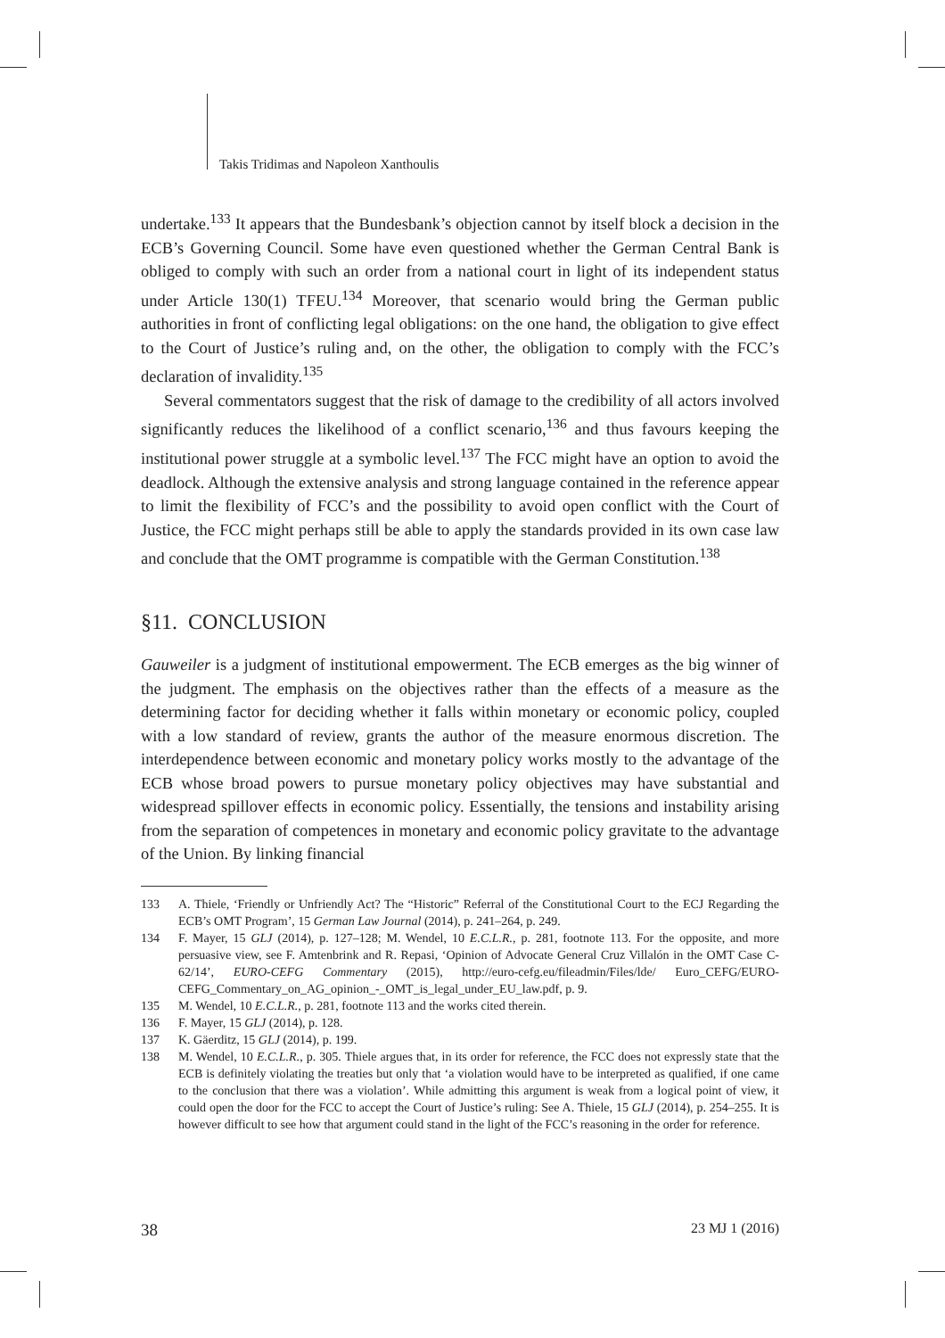Takis Tridimas and Napoleon Xanthoulis
undertake.<sup>133</sup> It appears that the Bundesbank’s objection cannot by itself block a decision in the ECB’s Governing Council. Some have even questioned whether the German Central Bank is obliged to comply with such an order from a national court in light of its independent status under Article 130(1) TFEU.<sup>134</sup> Moreover, that scenario would bring the German public authorities in front of conflicting legal obligations: on the one hand, the obligation to give effect to the Court of Justice’s ruling and, on the other, the obligation to comply with the FCC’s declaration of invalidity.<sup>135</sup>
Several commentators suggest that the risk of damage to the credibility of all actors involved significantly reduces the likelihood of a conflict scenario,<sup>136</sup> and thus favours keeping the institutional power struggle at a symbolic level.<sup>137</sup> The FCC might have an option to avoid the deadlock. Although the extensive analysis and strong language contained in the reference appear to limit the flexibility of FCC’s and the possibility to avoid open conflict with the Court of Justice, the FCC might perhaps still be able to apply the standards provided in its own case law and conclude that the OMT programme is compatible with the German Constitution.<sup>138</sup>
§11. CONCLUSION
Gauweiler is a judgment of institutional empowerment. The ECB emerges as the big winner of the judgment. The emphasis on the objectives rather than the effects of a measure as the determining factor for deciding whether it falls within monetary or economic policy, coupled with a low standard of review, grants the author of the measure enormous discretion. The interdependence between economic and monetary policy works mostly to the advantage of the ECB whose broad powers to pursue monetary policy objectives may have substantial and widespread spillover effects in economic policy. Essentially, the tensions and instability arising from the separation of competences in monetary and economic policy gravitate to the advantage of the Union. By linking financial
133 A. Thiele, ‘Friendly or Unfriendly Act? The “Historic” Referral of the Constitutional Court to the ECJ Regarding the ECB’s OMT Program’, 15 German Law Journal (2014), p. 241–264, p. 249.
134 F. Mayer, 15 GLJ (2014), p. 127–128; M. Wendel, 10 E.C.L.R., p. 281, footnote 113. For the opposite, and more persuasive view, see F. Amtenbrink and R. Repasi, ‘Opinion of Advocate General Cruz Villalón in the OMT Case C-62/14’, EURO-CEFG Commentary (2015), http://euro-cefg.eu/fileadmin/Files/lde/ Euro_CEFG/EURO-CEFG_Commentary_on_AG_opinion_-_OMT_is_legal_under_EU_law.pdf, p. 9.
135 M. Wendel, 10 E.C.L.R., p. 281, footnote 113 and the works cited therein.
136 F. Mayer, 15 GLJ (2014), p. 128.
137 K. Gäerditz, 15 GLJ (2014), p. 199.
138 M. Wendel, 10 E.C.L.R., p. 305. Thiele argues that, in its order for reference, the FCC does not expressly state that the ECB is definitely violating the treaties but only that ‘a violation would have to be interpreted as qualified, if one came to the conclusion that there was a violation’. While admitting this argument is weak from a logical point of view, it could open the door for the FCC to accept the Court of Justice’s ruling: See A. Thiele, 15 GLJ (2014), p. 254–255. It is however difficult to see how that argument could stand in the light of the FCC’s reasoning in the order for reference.
38 23 MJ 1 (2016)